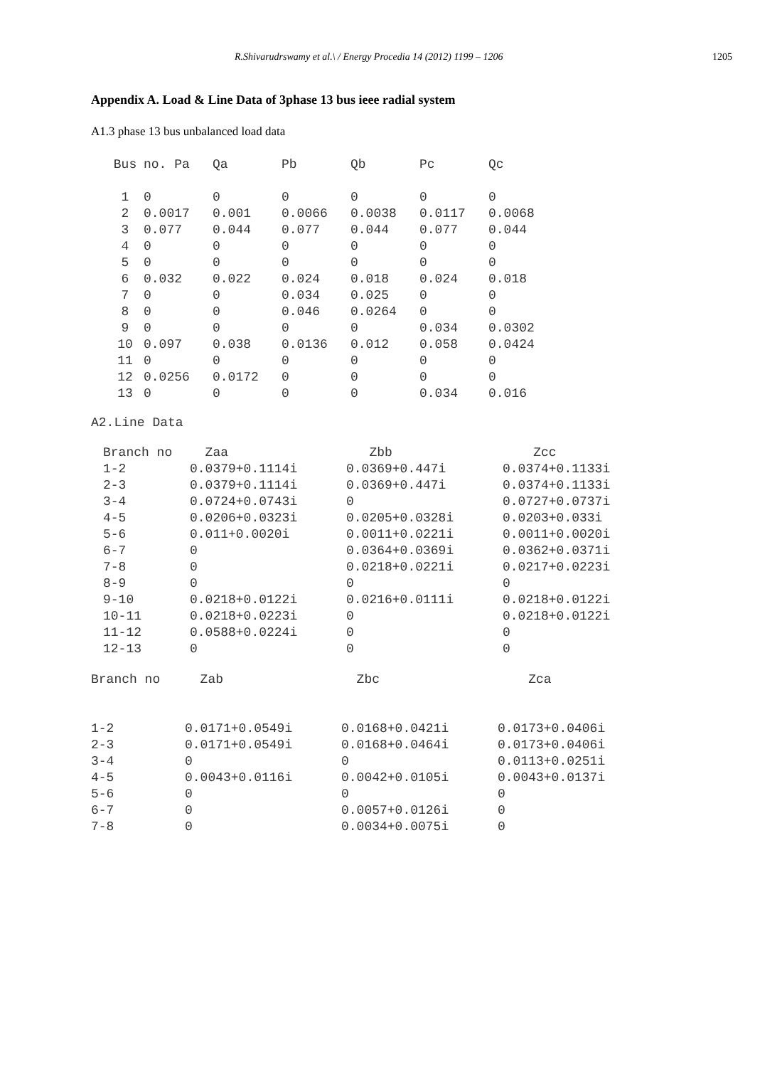R.Shivarudrswamy et al.\ / Energy Procedia 14 (2012) 1199 – 1206 1205
Appendix A. Load & Line Data of 3phase 13 bus ieee radial system
A1.3 phase 13 bus unbalanced load data
| Bus | no. Pa | Qa | Pb | Qb | Pc | Qc |
| --- | --- | --- | --- | --- | --- | --- |
| 1 | 0 | 0 | 0 | 0 | 0 | 0 |
| 2 | 0.0017 | 0.001 | 0.0066 | 0.0038 | 0.0117 | 0.0068 |
| 3 | 0.077 | 0.044 | 0.077 | 0.044 | 0.077 | 0.044 |
| 4 | 0 | 0 | 0 | 0 | 0 | 0 |
| 5 | 0 | 0 | 0 | 0 | 0 | 0 |
| 6 | 0.032 | 0.022 | 0.024 | 0.018 | 0.024 | 0.018 |
| 7 | 0 | 0 | 0.034 | 0.025 | 0 | 0 |
| 8 | 0 | 0 | 0.046 | 0.0264 | 0 | 0 |
| 9 | 0 | 0 | 0 | 0 | 0.034 | 0.0302 |
| 10 | 0.097 | 0.038 | 0.0136 | 0.012 | 0.058 | 0.0424 |
| 11 | 0 | 0 | 0 | 0 | 0 | 0 |
| 12 | 0.0256 | 0.0172 | 0 | 0 | 0 | 0 |
| 13 | 0 | 0 | 0 | 0 | 0.034 | 0.016 |
A2.Line Data
| Branch no | Zaa | Zbb | Zcc |
| --- | --- | --- | --- |
| 1-2 | 0.0379+0.1114i | 0.0369+0.447i | 0.0374+0.1133i |
| 2-3 | 0.0379+0.1114i | 0.0369+0.447i | 0.0374+0.1133i |
| 3-4 | 0.0724+0.0743i | 0 | 0.0727+0.0737i |
| 4-5 | 0.0206+0.0323i | 0.0205+0.0328i | 0.0203+0.033i |
| 5-6 | 0.011+0.0020i | 0.0011+0.0221i | 0.0011+0.0020i |
| 6-7 | 0 | 0.0364+0.0369i | 0.0362+0.0371i |
| 7-8 | 0 | 0.0218+0.0221i | 0.0217+0.0223i |
| 8-9 | 0 | 0 | 0 |
| 9-10 | 0.0218+0.0122i | 0.0216+0.0111i | 0.0218+0.0122i |
| 10-11 | 0.0218+0.0223i | 0 | 0.0218+0.0122i |
| 11-12 | 0.0588+0.0224i | 0 | 0 |
| 12-13 | 0 | 0 | 0 |
| Branch no | Zab | Zbc | Zca |
| --- | --- | --- | --- |
| 1-2 | 0.0171+0.0549i | 0.0168+0.0421i | 0.0173+0.0406i |
| 2-3 | 0.0171+0.0549i | 0.0168+0.0464i | 0.0173+0.0406i |
| 3-4 | 0 | 0 | 0.0113+0.0251i |
| 4-5 | 0.0043+0.0116i | 0.0042+0.0105i | 0.0043+0.0137i |
| 5-6 | 0 | 0 | 0 |
| 6-7 | 0 | 0.0057+0.0126i | 0 |
| 7-8 | 0 | 0.0034+0.0075i | 0 |